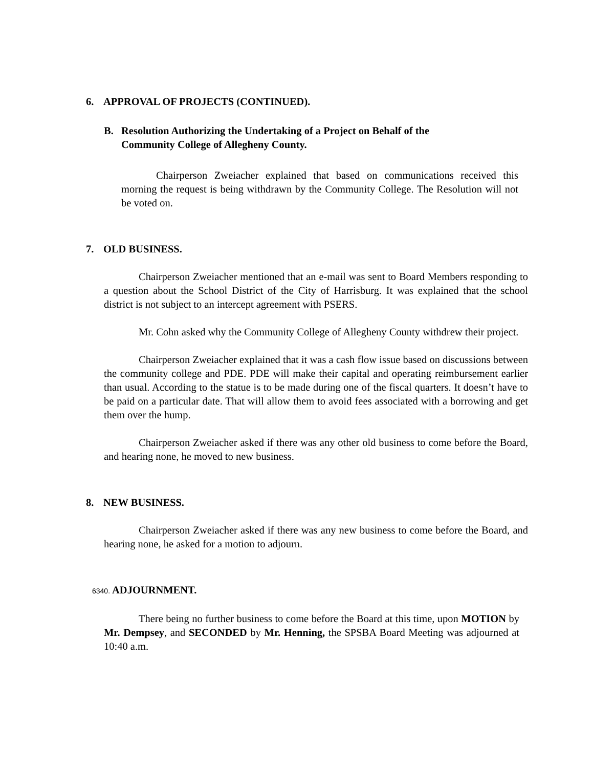6. APPROVAL OF PROJECTS (CONTINUED).
B. Resolution Authorizing the Undertaking of a Project on Behalf of the
Community College of Allegheny County.
Chairperson Zweiacher explained that based on communications received this morning the request is being withdrawn by the Community College. The Resolution will not be voted on.
7. OLD BUSINESS.
Chairperson Zweiacher mentioned that an e-mail was sent to Board Members responding to a question about the School District of the City of Harrisburg. It was explained that the school district is not subject to an intercept agreement with PSERS.
Mr. Cohn asked why the Community College of Allegheny County withdrew their project.
Chairperson Zweiacher explained that it was a cash flow issue based on discussions between the community college and PDE. PDE will make their capital and operating reimbursement earlier than usual. According to the statue is to be made during one of the fiscal quarters. It doesn’t have to be paid on a particular date. That will allow them to avoid fees associated with a borrowing and get them over the hump.
Chairperson Zweiacher asked if there was any other old business to come before the Board, and hearing none, he moved to new business.
8. NEW BUSINESS.
Chairperson Zweiacher asked if there was any new business to come before the Board, and hearing none, he asked for a motion to adjourn.
6340. ADJOURNMENT.
There being no further business to come before the Board at this time, upon MOTION by Mr. Dempsey, and SECONDED by Mr. Henning, the SPSBA Board Meeting was adjourned at 10:40 a.m.